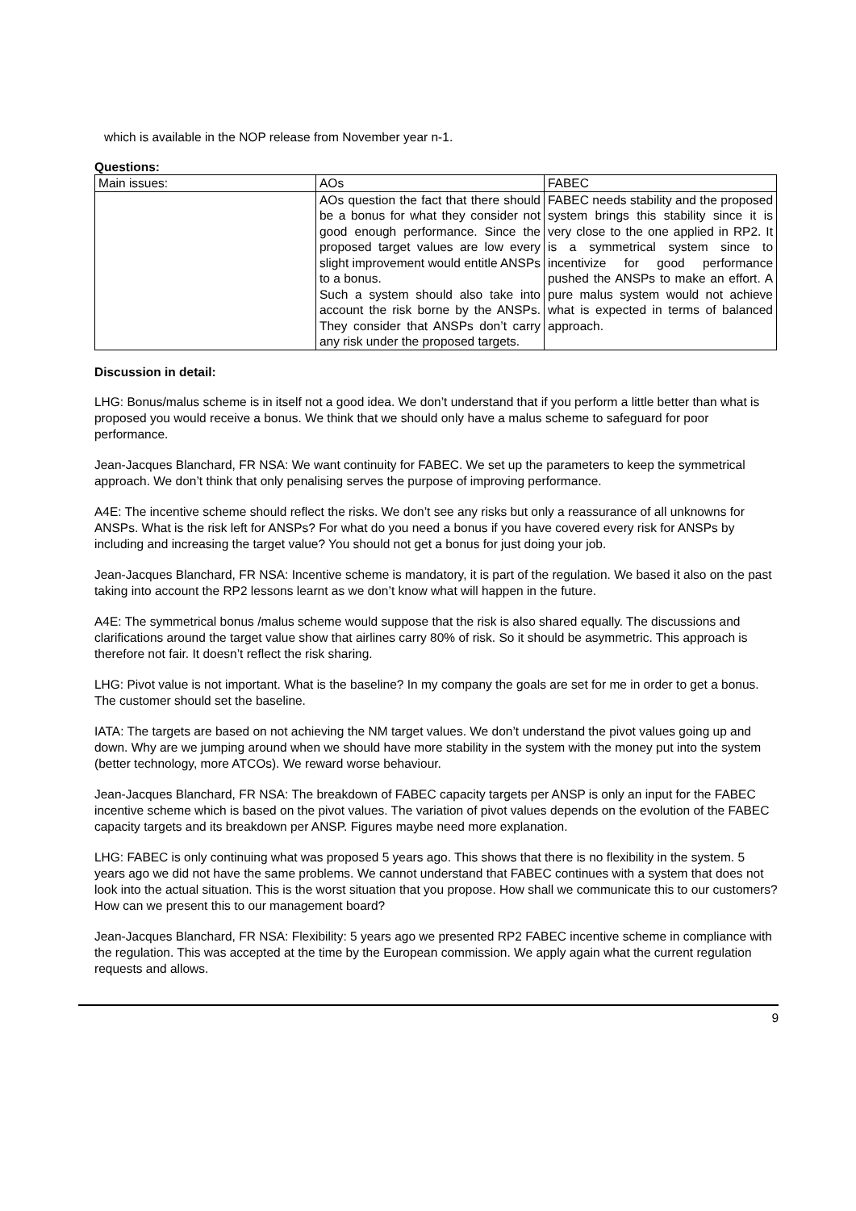which is available in the NOP release from November year n-1.
Questions:
| Main issues: | AOs | FABEC |
| | AOs question the fact that there should be a bonus for what they consider not good enough performance. Since the proposed target values are low every slight improvement would entitle ANSPs to a bonus. Such a system should also take into account the risk borne by the ANSPs. They consider that ANSPs don’t carry any risk under the proposed targets. | FABEC needs stability and the proposed system brings this stability since it is very close to the one applied in RP2. It is a symmetrical system since to incentivize for good performance pushed the ANSPs to make an effort. A pure malus system would not achieve what is expected in terms of balanced approach. |
Discussion in detail:
LHG: Bonus/malus scheme is in itself not a good idea. We don’t understand that if you perform a little better than what is proposed you would receive a bonus. We think that we should only have a malus scheme to safeguard for poor performance.
Jean-Jacques Blanchard, FR NSA: We want continuity for FABEC. We set up the parameters to keep the symmetrical approach. We don’t think that only penalising serves the purpose of improving performance.
A4E: The incentive scheme should reflect the risks. We don’t see any risks but only a reassurance of all unknowns for ANSPs. What is the risk left for ANSPs? For what do you need a bonus if you have covered every risk for ANSPs by including and increasing the target value? You should not get a bonus for just doing your job.
Jean-Jacques Blanchard, FR NSA: Incentive scheme is mandatory, it is part of the regulation. We based it also on the past taking into account the RP2 lessons learnt as we don’t know what will happen in the future.
A4E: The symmetrical bonus /malus scheme would suppose that the risk is also shared equally. The discussions and clarifications around the target value show that airlines carry 80% of risk. So it should be asymmetric. This approach is therefore not fair. It doesn’t reflect the risk sharing.
LHG: Pivot value is not important. What is the baseline? In my company the goals are set for me in order to get a bonus. The customer should set the baseline.
IATA: The targets are based on not achieving the NM target values. We don’t understand the pivot values going up and down. Why are we jumping around when we should have more stability in the system with the money put into the system (better technology, more ATCOs). We reward worse behaviour.
Jean-Jacques Blanchard, FR NSA: The breakdown of FABEC capacity targets per ANSP is only an input for the FABEC incentive scheme which is based on the pivot values. The variation of pivot values depends on the evolution of the FABEC capacity targets and its breakdown per ANSP. Figures maybe need more explanation.
LHG: FABEC is only continuing what was proposed 5 years ago. This shows that there is no flexibility in the system. 5 years ago we did not have the same problems. We cannot understand that FABEC continues with a system that does not look into the actual situation. This is the worst situation that you propose. How shall we communicate this to our customers? How can we present this to our management board?
Jean-Jacques Blanchard, FR NSA: Flexibility: 5 years ago we presented RP2 FABEC incentive scheme in compliance with the regulation. This was accepted at the time by the European commission. We apply again what the current regulation requests and allows.
9